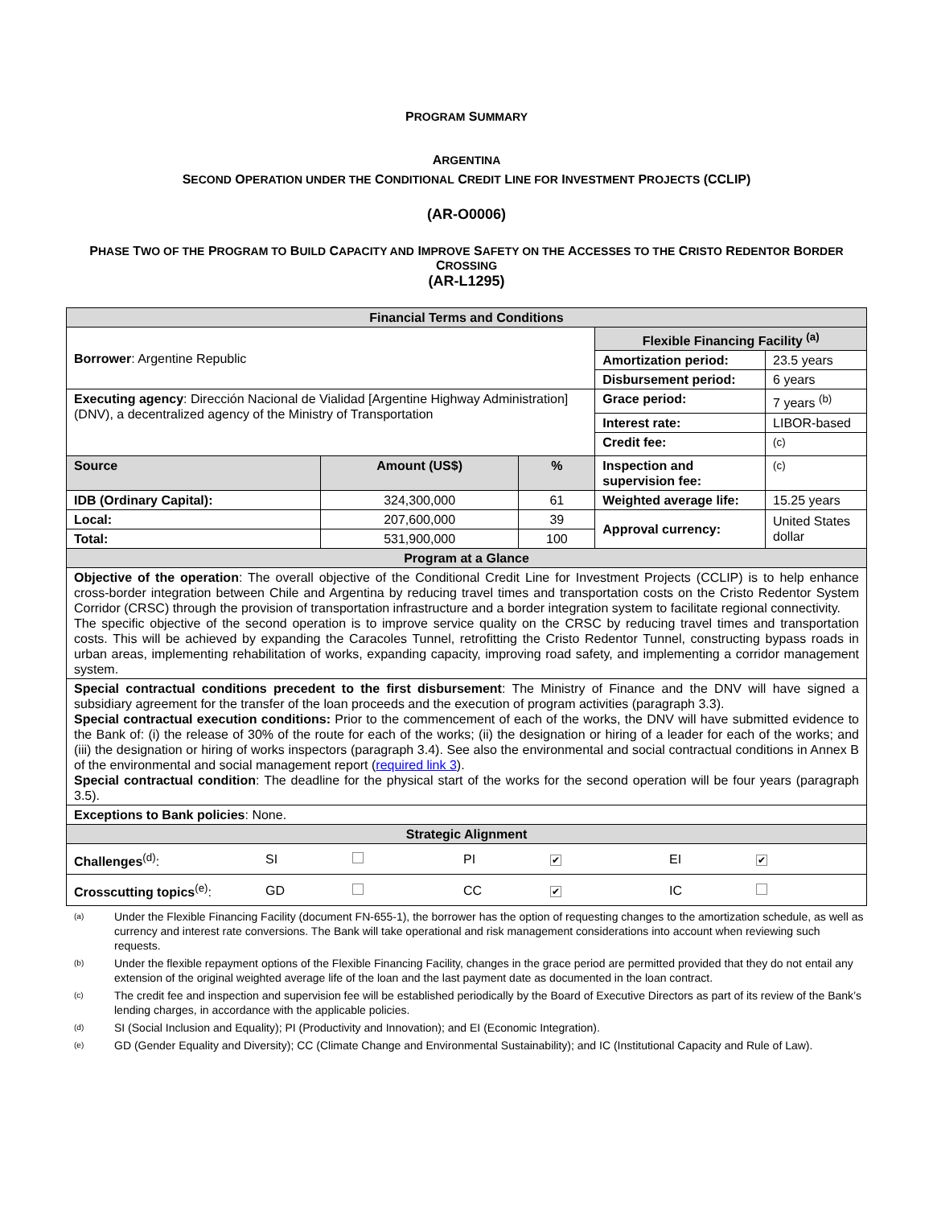PROGRAM SUMMARY
ARGENTINA
SECOND OPERATION UNDER THE CONDITIONAL CREDIT LINE FOR INVESTMENT PROJECTS (CCLIP)
(AR-O0006)
PHASE TWO OF THE PROGRAM TO BUILD CAPACITY AND IMPROVE SAFETY ON THE ACCESSES TO THE CRISTO REDENTOR BORDER CROSSING
(AR-L1295)
| Financial Terms and Conditions | | | | |
| Borrower : Argentine Republic | | | Flexible Financing Facility <sup>(a)</sup> | |
| | | | Amortization period: | 23.5 years |
| | | | Disbursement period: | 6 years |
| Executing agency : Dirección Nacional de Vialidad [Argentine Highway Administration] (DNV), a decentralized agency of the Ministry of Transportation | | | Grace period: | 7 years <sup>(b)</sup> |
| | | | Interest rate: | LIBOR-based |
| | | | Credit fee: | <sup>(c)</sup> |
| Source | Amount (US$) | % | Inspection and supervision fee: | <sup>(c)</sup> |
| IDB (Ordinary Capital): | 324,300,000 | 61 | Weighted average life: | 15.25 years |
| Local: | 207,600,000 | 39 | Approval currency: | United States dollar |
| Total: | 531,900,000 | 100 | | |
| Program at a Glance | | | | |
| Objective of the operation : The overall objective of the Conditional Credit Line for Investment Projects (CCLIP) is to help enhance cross-border integration between Chile and Argentina by reducing travel times and transportation costs on the Cristo Redentor System Corridor (CRSC) through the provision of transportation infrastructure and a border integration system to facilitate regional connectivity. The specific objective of the second operation is to improve service quality on the CRSC by reducing travel times and transportation costs. This will be achieved by expanding the Caracoles Tunnel, retrofitting the Cristo Redentor Tunnel, constructing bypass roads in urban areas, implementing rehabilitation of works, expanding capacity, improving road safety, and implementing a corridor management system. | | | | |
| Special contractual conditions precedent to the first disbursement : The Ministry of Finance and the DNV will have signed a subsidiary agreement for the transfer of the loan proceeds and the execution of program activities (paragraph 3.3). Special contractual execution conditions: Prior to the commencement of each of the works, the DNV will have submitted evidence to the Bank of: (i) the release of 30% of the route for each of the works; (ii) the designation or hiring of a leader for each of the works; and (iii) the designation or hiring of works inspectors (paragraph 3.4). See also the environmental and social contractual conditions in Annex B of the environmental and social management report ( required link 3 ). Special contractual condition : The deadline for the physical start of the works for the second operation will be four years (paragraph 3.5). | | | | |
| Exceptions to Bank policies : None. | | | | |
| Strategic Alignment | | | | |
| / Challenges<sup>(d)</sup>: / SI / / PI / ✔ / EI / ✔ / / Crosscutting topics<sup>(e)</sup>: / GD / / CC / ✔ / IC / / | | | | |
(a)
Under the Flexible Financing Facility (document FN-655-1), the borrower has the option of requesting changes to the amortization schedule, as well as currency and interest rate conversions. The Bank will take operational and risk management considerations into account when reviewing such requests.
(b)
Under the flexible repayment options of the Flexible Financing Facility, changes in the grace period are permitted provided that they do not entail any extension of the original weighted average life of the loan and the last payment date as documented in the loan contract.
(c)
The credit fee and inspection and supervision fee will be established periodically by the Board of Executive Directors as part of its review of the Bank’s lending charges, in accordance with the applicable policies.
(d)
SI (Social Inclusion and Equality); PI (Productivity and Innovation); and EI (Economic Integration).
(e)
GD (Gender Equality and Diversity); CC (Climate Change and Environmental Sustainability); and IC (Institutional Capacity and Rule of Law).